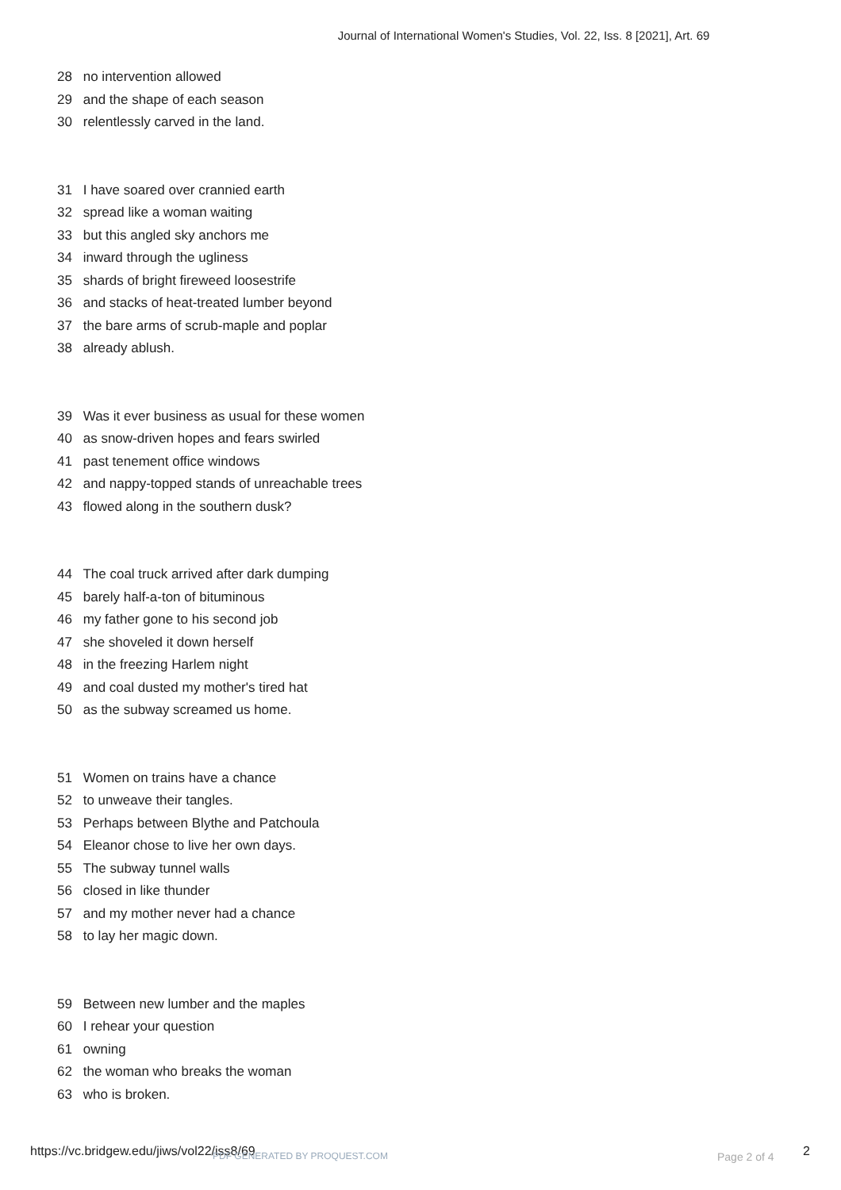Journal of International Women's Studies, Vol. 22, Iss. 8 [2021], Art. 69
28 no intervention allowed
29 and the shape of each season
30 relentlessly carved in the land.
31 I have soared over crannied earth
32 spread like a woman waiting
33 but this angled sky anchors me
34 inward through the ugliness
35 shards of bright fireweed loosestrife
36 and stacks of heat-treated lumber beyond
37 the bare arms of scrub-maple and poplar
38 already ablush.
39 Was it ever business as usual for these women
40 as snow-driven hopes and fears swirled
41 past tenement office windows
42 and nappy-topped stands of unreachable trees
43 flowed along in the southern dusk?
44 The coal truck arrived after dark dumping
45 barely half-a-ton of bituminous
46 my father gone to his second job
47 she shoveled it down herself
48 in the freezing Harlem night
49 and coal dusted my mother's tired hat
50 as the subway screamed us home.
51 Women on trains have a chance
52 to unweave their tangles.
53 Perhaps between Blythe and Patchoula
54 Eleanor chose to live her own days.
55 The subway tunnel walls
56 closed in like thunder
57 and my mother never had a chance
58 to lay her magic down.
59 Between new lumber and the maples
60 I rehear your question
61 owning
62 the woman who breaks the woman
63 who is broken.
https://vc.bridgew.edu/jiws/vol22/iss8/69 PDF GENERATED BY PROQUEST.COM Page 2 of 4 2